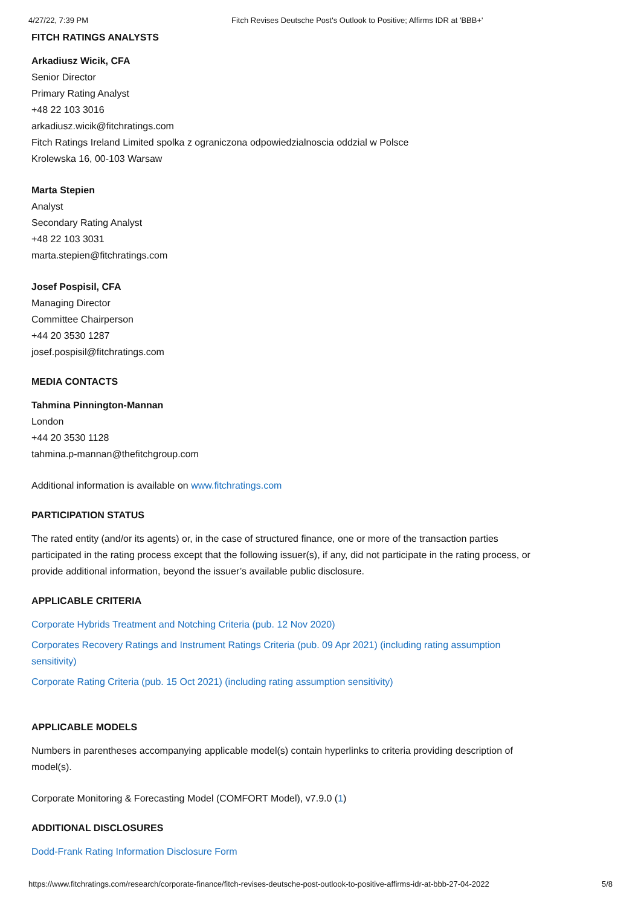4/27/22, 7:39 PM Fitch Revises Deutsche Post's Outlook to Positive; Affirms IDR at 'BBB+'
FITCH RATINGS ANALYSTS
Arkadiusz Wicik, CFA
Senior Director
Primary Rating Analyst
+48 22 103 3016
arkadiusz.wicik@fitchratings.com
Fitch Ratings Ireland Limited spolka z ograniczona odpowiedzialnoscia oddzial w Polsce
Krolewska 16, 00-103 Warsaw
Marta Stepien
Analyst
Secondary Rating Analyst
+48 22 103 3031
marta.stepien@fitchratings.com
Josef Pospisil, CFA
Managing Director
Committee Chairperson
+44 20 3530 1287
josef.pospisil@fitchratings.com
MEDIA CONTACTS
Tahmina Pinnington-Mannan
London
+44 20 3530 1128
tahmina.p-mannan@thefitchgroup.com
Additional information is available on www.fitchratings.com
PARTICIPATION STATUS
The rated entity (and/or its agents) or, in the case of structured finance, one or more of the transaction parties participated in the rating process except that the following issuer(s), if any, did not participate in the rating process, or provide additional information, beyond the issuer’s available public disclosure.
APPLICABLE CRITERIA
Corporate Hybrids Treatment and Notching Criteria (pub. 12 Nov 2020)
Corporates Recovery Ratings and Instrument Ratings Criteria (pub. 09 Apr 2021) (including rating assumption sensitivity)
Corporate Rating Criteria (pub. 15 Oct 2021) (including rating assumption sensitivity)
APPLICABLE MODELS
Numbers in parentheses accompanying applicable model(s) contain hyperlinks to criteria providing description of model(s).
Corporate Monitoring & Forecasting Model (COMFORT Model), v7.9.0 (1)
ADDITIONAL DISCLOSURES
Dodd-Frank Rating Information Disclosure Form
https://www.fitchratings.com/research/corporate-finance/fitch-revises-deutsche-post-outlook-to-positive-affirms-idr-at-bbb-27-04-2022 5/8